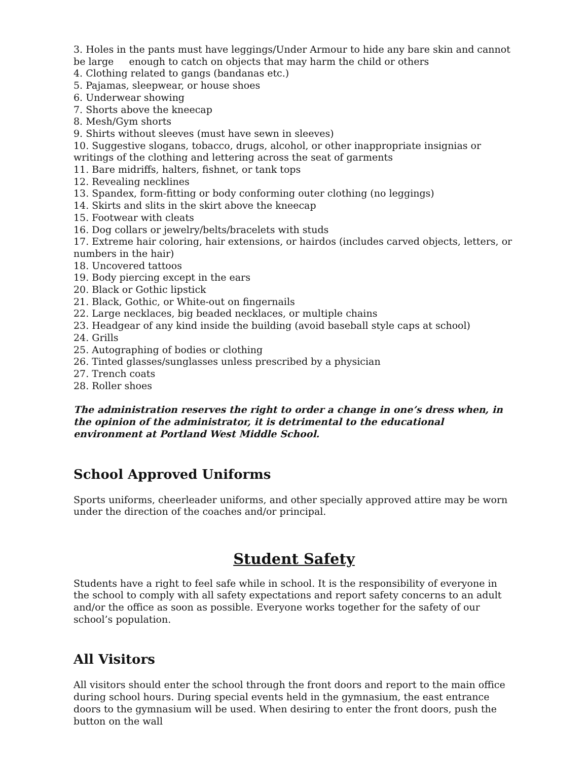3. Holes in the pants must have leggings/Under Armour to hide any bare skin and cannot be large enough to catch on objects that may harm the child or others
4. Clothing related to gangs (bandanas etc.)
5. Pajamas, sleepwear, or house shoes
6. Underwear showing
7. Shorts above the kneecap
8. Mesh/Gym shorts
9. Shirts without sleeves (must have sewn in sleeves)
10. Suggestive slogans, tobacco, drugs, alcohol, or other inappropriate insignias or writings of the clothing and lettering across the seat of garments
11. Bare midriffs, halters, fishnet, or tank tops
12. Revealing necklines
13. Spandex, form-fitting or body conforming outer clothing (no leggings)
14. Skirts and slits in the skirt above the kneecap
15. Footwear with cleats
16. Dog collars or jewelry/belts/bracelets with studs
17. Extreme hair coloring, hair extensions, or hairdos (includes carved objects, letters, or numbers in the hair)
18. Uncovered tattoos
19. Body piercing except in the ears
20. Black or Gothic lipstick
21. Black, Gothic, or White-out on fingernails
22. Large necklaces, big beaded necklaces, or multiple chains
23. Headgear of any kind inside the building (avoid baseball style caps at school)
24. Grills
25. Autographing of bodies or clothing
26. Tinted glasses/sunglasses unless prescribed by a physician
27. Trench coats
28. Roller shoes
The administration reserves the right to order a change in one’s dress when, in the opinion of the administrator, it is detrimental to the educational environment at Portland West Middle School.
School Approved Uniforms
Sports uniforms, cheerleader uniforms, and other specially approved attire may be worn under the direction of the coaches and/or principal.
Student Safety
Students have a right to feel safe while in school. It is the responsibility of everyone in the school to comply with all safety expectations and report safety concerns to an adult and/or the office as soon as possible. Everyone works together for the safety of our school’s population.
All Visitors
All visitors should enter the school through the front doors and report to the main office during school hours. During special events held in the gymnasium, the east entrance doors to the gymnasium will be used. When desiring to enter the front doors, push the button on the wall